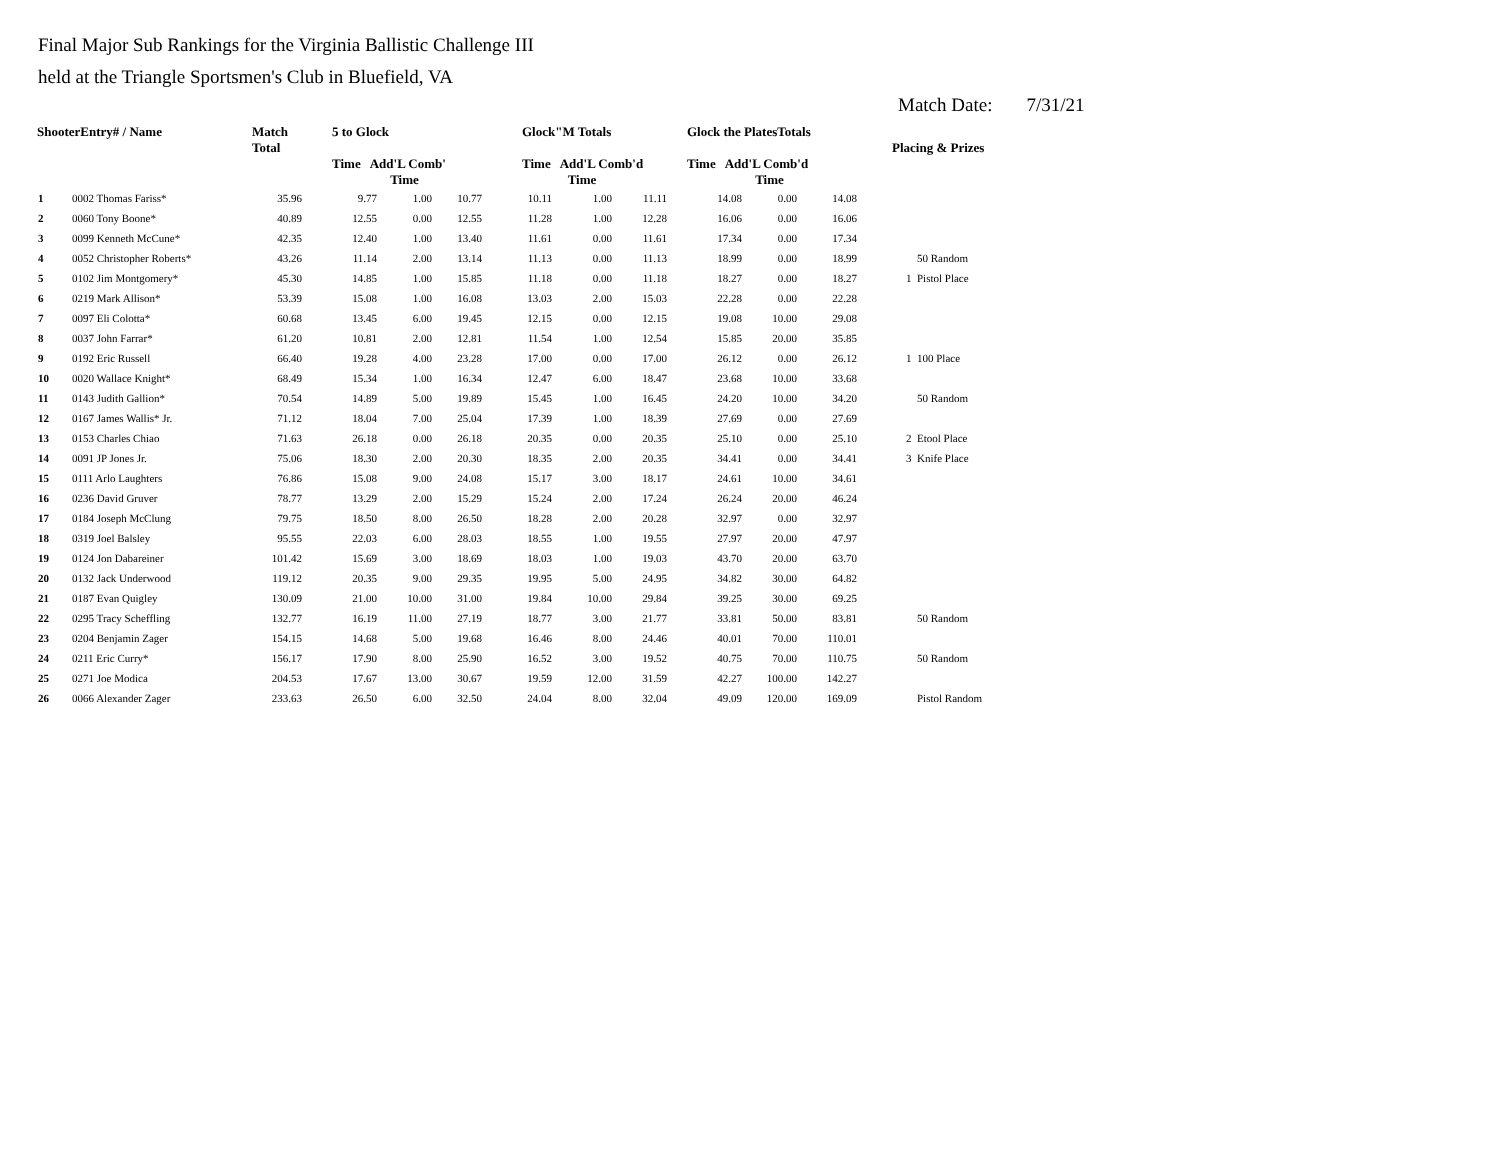Final Major Sub Rankings for the Virginia Ballistic Challenge III
held at the Triangle Sportsmen's Club in Bluefield, VA
Match Date: 7/31/21
| ShooterEntry# / Name | | Match Total | 5 to Glock Time Add'L Comb' | | | Glock"M Totals Time Add'L Comb'd | | | Glock the PlatesTotals Time Add'L Comb'd | | | Placing & Prizes | |
| --- | --- | --- | --- | --- | --- | --- | --- | --- | --- | --- | --- | --- | --- |
| | | | | Time | | | Time | | | Time | | | |
| 1 | 0002 Thomas Fariss* | 35.96 | 9.77 | 1.00 | 10.77 | 10.11 | 1.00 | 11.11 | 14.08 | 0.00 | 14.08 | | |
| 2 | 0060 Tony Boone* | 40.89 | 12.55 | 0.00 | 12.55 | 11.28 | 1.00 | 12.28 | 16.06 | 0.00 | 16.06 | | |
| 3 | 0099 Kenneth McCune* | 42.35 | 12.40 | 1.00 | 13.40 | 11.61 | 0.00 | 11.61 | 17.34 | 0.00 | 17.34 | | |
| 4 | 0052 Christopher Roberts* | 43.26 | 11.14 | 2.00 | 13.14 | 11.13 | 0.00 | 11.13 | 18.99 | 0.00 | 18.99 | | 50 Random |
| 5 | 0102 Jim Montgomery* | 45.30 | 14.85 | 1.00 | 15.85 | 11.18 | 0.00 | 11.18 | 18.27 | 0.00 | 18.27 | 1 | Pistol Place |
| 6 | 0219 Mark Allison* | 53.39 | 15.08 | 1.00 | 16.08 | 13.03 | 2.00 | 15.03 | 22.28 | 0.00 | 22.28 | | |
| 7 | 0097 Eli Colotta* | 60.68 | 13.45 | 6.00 | 19.45 | 12.15 | 0.00 | 12.15 | 19.08 | 10.00 | 29.08 | | |
| 8 | 0037 John Farrar* | 61.20 | 10.81 | 2.00 | 12.81 | 11.54 | 1.00 | 12.54 | 15.85 | 20.00 | 35.85 | | |
| 9 | 0192 Eric Russell | 66.40 | 19.28 | 4.00 | 23.28 | 17.00 | 0.00 | 17.00 | 26.12 | 0.00 | 26.12 | 1 | 100 Place |
| 10 | 0020 Wallace Knight* | 68.49 | 15.34 | 1.00 | 16.34 | 12.47 | 6.00 | 18.47 | 23.68 | 10.00 | 33.68 | | |
| 11 | 0143 Judith Gallion* | 70.54 | 14.89 | 5.00 | 19.89 | 15.45 | 1.00 | 16.45 | 24.20 | 10.00 | 34.20 | | 50 Random |
| 12 | 0167 James Wallis* Jr. | 71.12 | 18.04 | 7.00 | 25.04 | 17.39 | 1.00 | 18.39 | 27.69 | 0.00 | 27.69 | | |
| 13 | 0153 Charles Chiao | 71.63 | 26.18 | 0.00 | 26.18 | 20.35 | 0.00 | 20.35 | 25.10 | 0.00 | 25.10 | 2 | Etool Place |
| 14 | 0091 JP Jones Jr. | 75.06 | 18.30 | 2.00 | 20.30 | 18.35 | 2.00 | 20.35 | 34.41 | 0.00 | 34.41 | 3 | Knife Place |
| 15 | 0111 Arlo Laughters | 76.86 | 15.08 | 9.00 | 24.08 | 15.17 | 3.00 | 18.17 | 24.61 | 10.00 | 34.61 | | |
| 16 | 0236 David Gruver | 78.77 | 13.29 | 2.00 | 15.29 | 15.24 | 2.00 | 17.24 | 26.24 | 20.00 | 46.24 | | |
| 17 | 0184 Joseph McClung | 79.75 | 18.50 | 8.00 | 26.50 | 18.28 | 2.00 | 20.28 | 32.97 | 0.00 | 32.97 | | |
| 18 | 0319 Joel Balsley | 95.55 | 22.03 | 6.00 | 28.03 | 18.55 | 1.00 | 19.55 | 27.97 | 20.00 | 47.97 | | |
| 19 | 0124 Jon Dabareiner | 101.42 | 15.69 | 3.00 | 18.69 | 18.03 | 1.00 | 19.03 | 43.70 | 20.00 | 63.70 | | |
| 20 | 0132 Jack Underwood | 119.12 | 20.35 | 9.00 | 29.35 | 19.95 | 5.00 | 24.95 | 34.82 | 30.00 | 64.82 | | |
| 21 | 0187 Evan Quigley | 130.09 | 21.00 | 10.00 | 31.00 | 19.84 | 10.00 | 29.84 | 39.25 | 30.00 | 69.25 | | |
| 22 | 0295 Tracy Scheffling | 132.77 | 16.19 | 11.00 | 27.19 | 18.77 | 3.00 | 21.77 | 33.81 | 50.00 | 83.81 | | 50 Random |
| 23 | 0204 Benjamin Zager | 154.15 | 14.68 | 5.00 | 19.68 | 16.46 | 8.00 | 24.46 | 40.01 | 70.00 | 110.01 | | |
| 24 | 0211 Eric Curry* | 156.17 | 17.90 | 8.00 | 25.90 | 16.52 | 3.00 | 19.52 | 40.75 | 70.00 | 110.75 | | 50 Random |
| 25 | 0271 Joe Modica | 204.53 | 17.67 | 13.00 | 30.67 | 19.59 | 12.00 | 31.59 | 42.27 | 100.00 | 142.27 | | |
| 26 | 0066 Alexander Zager | 233.63 | 26.50 | 6.00 | 32.50 | 24.04 | 8.00 | 32.04 | 49.09 | 120.00 | 169.09 | | Pistol Random |